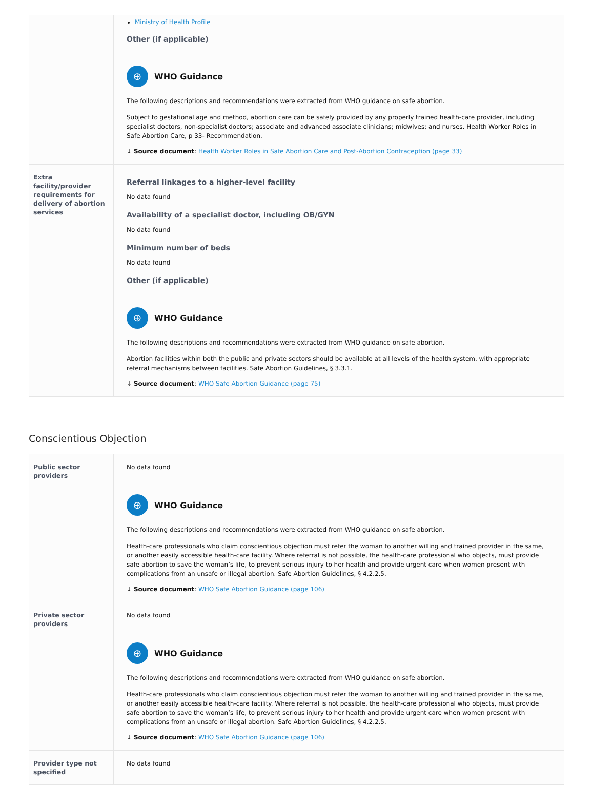| | Ministry of Health Profile Other (if applicable) ⊕ WHO Guidance The following descriptions and recommendations were extracted from WHO guidance on safe abortion. Subject to gestational age and method, abortion care can be safely provided by any properly trained health-care provider, including specialist doctors, non-specialist doctors; associate and advanced associate clinicians; midwives; and nurses. Health Worker Roles in Safe Abortion Care, p 33- Recommendation. ↓ Source document : Health Worker Roles in Safe Abortion Care and Post-Abortion Contraception (page 33) |
| Extra facility/provider requirements for delivery of abortion services | Referral linkages to a higher-level facility No data found Availability of a specialist doctor, including OB/GYN No data found Minimum number of beds No data found Other (if applicable) ⊕ WHO Guidance The following descriptions and recommendations were extracted from WHO guidance on safe abortion. Abortion facilities within both the public and private sectors should be available at all levels of the health system, with appropriate referral mechanisms between facilities. Safe Abortion Guidelines, § 3.3.1. ↓ Source document : WHO Safe Abortion Guidance (page 75) |
Conscientious Objection
| Public sector providers | No data found ⊕ WHO Guidance The following descriptions and recommendations were extracted from WHO guidance on safe abortion. Health-care professionals who claim conscientious objection must refer the woman to another willing and trained provider in the same, or another easily accessible health-care facility. Where referral is not possible, the health-care professional who objects, must provide safe abortion to save the woman’s life, to prevent serious injury to her health and provide urgent care when women present with complications from an unsafe or illegal abortion. Safe Abortion Guidelines, § 4.2.2.5. ↓ Source document : WHO Safe Abortion Guidance (page 106) |
| Private sector providers | No data found ⊕ WHO Guidance The following descriptions and recommendations were extracted from WHO guidance on safe abortion. Health-care professionals who claim conscientious objection must refer the woman to another willing and trained provider in the same, or another easily accessible health-care facility. Where referral is not possible, the health-care professional who objects, must provide safe abortion to save the woman’s life, to prevent serious injury to her health and provide urgent care when women present with complications from an unsafe or illegal abortion. Safe Abortion Guidelines, § 4.2.2.5. ↓ Source document : WHO Safe Abortion Guidance (page 106) |
| Provider type not specified | No data found |